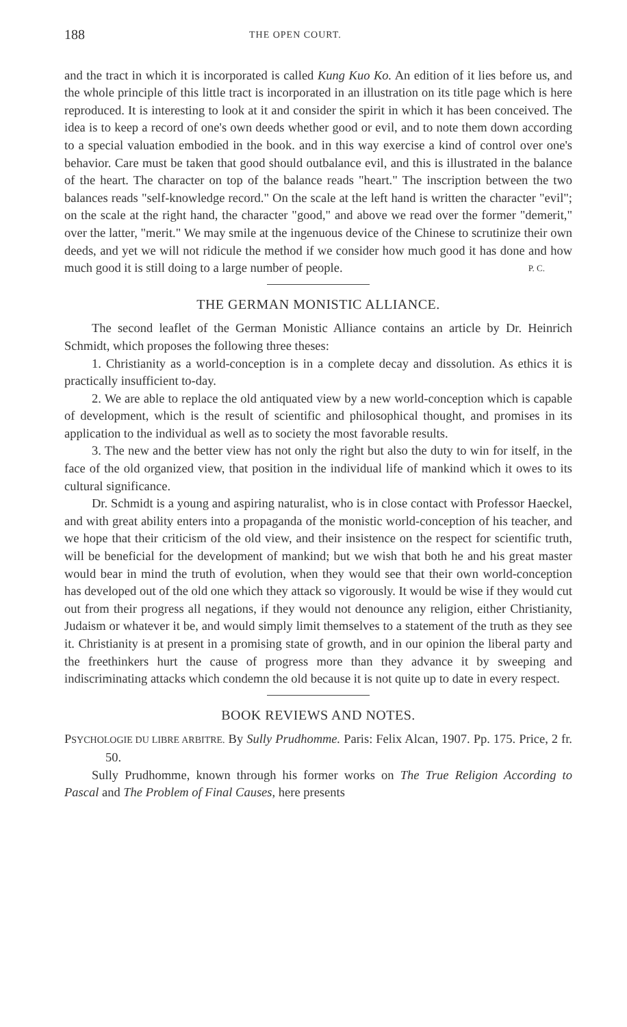188 THE OPEN COURT.
and the tract in which it is incorporated is called Kung Kuo Ko. An edition of it lies before us, and the whole principle of this little tract is incorporated in an illustration on its title page which is here reproduced. It is interesting to look at it and consider the spirit in which it has been conceived. The idea is to keep a record of one's own deeds whether good or evil, and to note them down according to a special valuation embodied in the book. and in this way exercise a kind of control over one's behavior. Care must be taken that good should outbalance evil, and this is illustrated in the balance of the heart. The character on top of the balance reads "heart." The inscription between the two balances reads "self-knowledge record." On the scale at the left hand is written the character "evil"; on the scale at the right hand, the character "good," and above we read over the former "demerit," over the latter, "merit." We may smile at the ingenuous device of the Chinese to scrutinize their own deeds, and yet we will not ridicule the method if we consider how much good it has done and how much good it is still doing to a large number of people. P. C.
THE GERMAN MONISTIC ALLIANCE.
The second leaflet of the German Monistic Alliance contains an article by Dr. Heinrich Schmidt, which proposes the following three theses:
1. Christianity as a world-conception is in a complete decay and dissolution. As ethics it is practically insufficient to-day.
2. We are able to replace the old antiquated view by a new world-conception which is capable of development, which is the result of scientific and philosophical thought, and promises in its application to the individual as well as to society the most favorable results.
3. The new and the better view has not only the right but also the duty to win for itself, in the face of the old organized view, that position in the individual life of mankind which it owes to its cultural significance.
Dr. Schmidt is a young and aspiring naturalist, who is in close contact with Professor Haeckel, and with great ability enters into a propaganda of the monistic world-conception of his teacher, and we hope that their criticism of the old view, and their insistence on the respect for scientific truth, will be beneficial for the development of mankind; but we wish that both he and his great master would bear in mind the truth of evolution, when they would see that their own world-conception has developed out of the old one which they attack so vigorously. It would be wise if they would cut out from their progress all negations, if they would not denounce any religion, either Christianity, Judaism or whatever it be, and would simply limit themselves to a statement of the truth as they see it. Christianity is at present in a promising state of growth, and in our opinion the liberal party and the freethinkers hurt the cause of progress more than they advance it by sweeping and indiscriminating attacks which condemn the old because it is not quite up to date in every respect.
BOOK REVIEWS AND NOTES.
PSYCHOLOGIE DU LIBRE ARBITRE. By Sully Prudhomme. Paris: Felix Alcan, 1907. Pp. 175. Price, 2 fr. 50.
Sully Prudhomme, known through his former works on The True Religion According to Pascal and The Problem of Final Causes, here presents